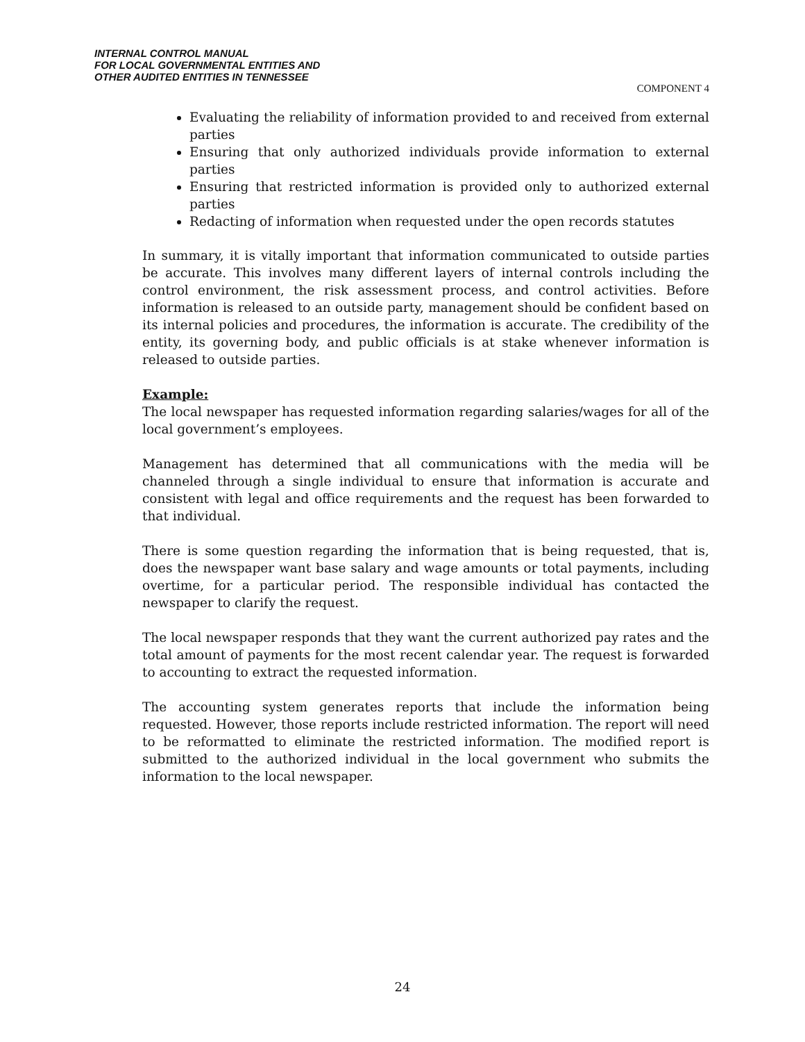INTERNAL CONTROL MANUAL
FOR LOCAL GOVERNMENTAL ENTITIES AND
OTHER AUDITED ENTITIES IN TENNESSEE
COMPONENT 4
Evaluating the reliability of information provided to and received from external parties
Ensuring that only authorized individuals provide information to external parties
Ensuring that restricted information is provided only to authorized external parties
Redacting of information when requested under the open records statutes
In summary, it is vitally important that information communicated to outside parties be accurate. This involves many different layers of internal controls including the control environment, the risk assessment process, and control activities. Before information is released to an outside party, management should be confident based on its internal policies and procedures, the information is accurate. The credibility of the entity, its governing body, and public officials is at stake whenever information is released to outside parties.
Example:
The local newspaper has requested information regarding salaries/wages for all of the local government’s employees.
Management has determined that all communications with the media will be channeled through a single individual to ensure that information is accurate and consistent with legal and office requirements and the request has been forwarded to that individual.
There is some question regarding the information that is being requested, that is, does the newspaper want base salary and wage amounts or total payments, including overtime, for a particular period. The responsible individual has contacted the newspaper to clarify the request.
The local newspaper responds that they want the current authorized pay rates and the total amount of payments for the most recent calendar year. The request is forwarded to accounting to extract the requested information.
The accounting system generates reports that include the information being requested. However, those reports include restricted information. The report will need to be reformatted to eliminate the restricted information. The modified report is submitted to the authorized individual in the local government who submits the information to the local newspaper.
24